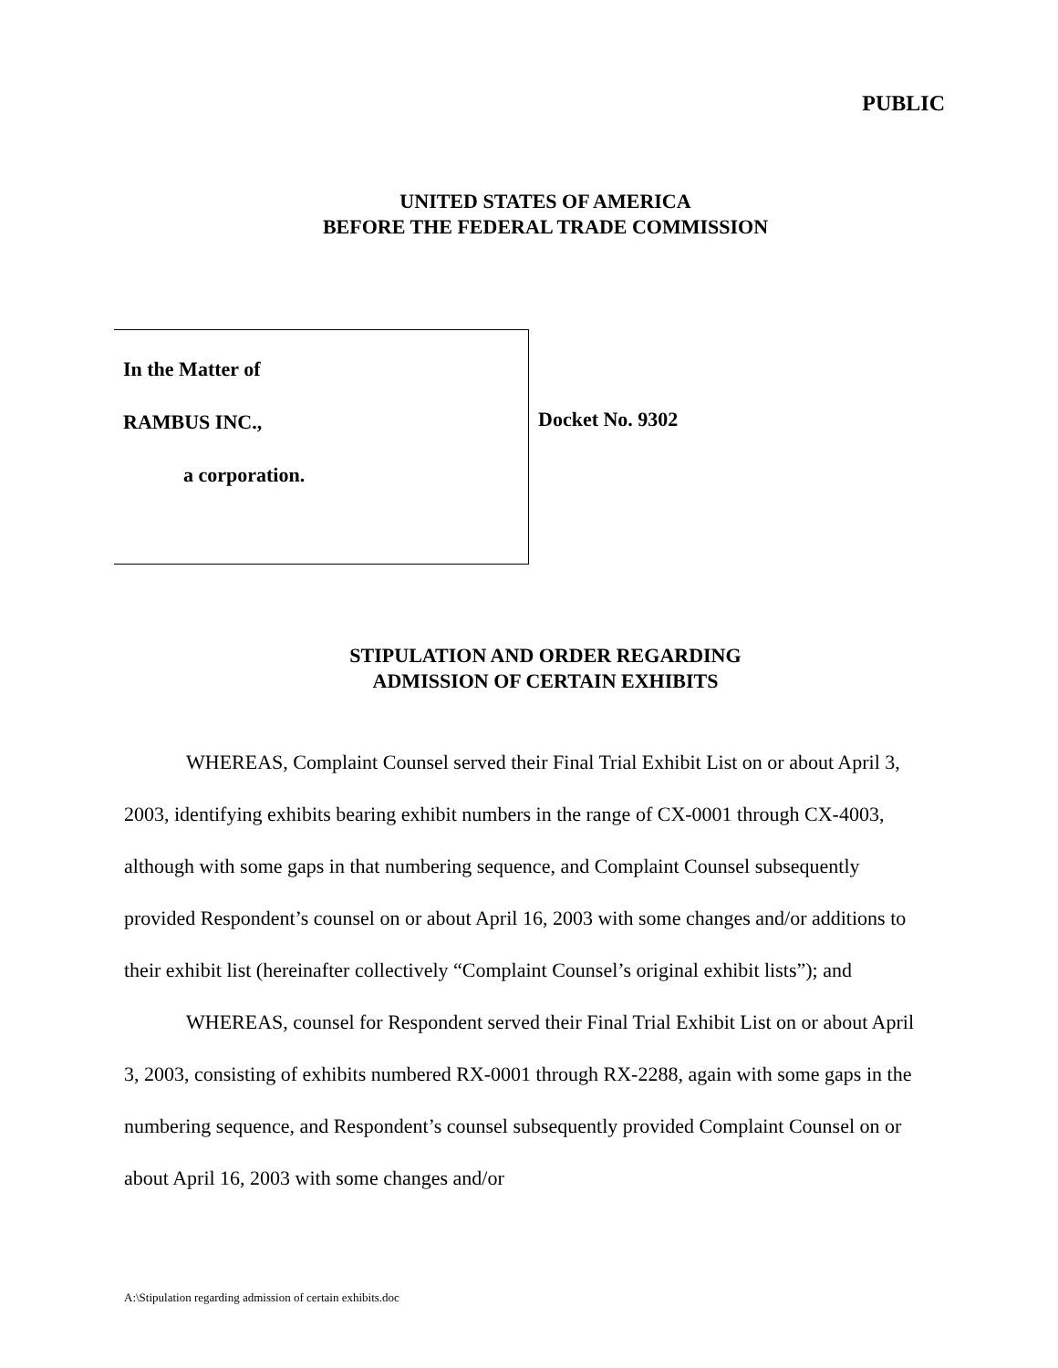PUBLIC
UNITED STATES OF AMERICA
BEFORE THE FEDERAL TRADE COMMISSION
In the Matter of
RAMBUS INC.,
a corporation.
Docket No. 9302
STIPULATION AND ORDER REGARDING
ADMISSION OF CERTAIN EXHIBITS
WHEREAS, Complaint Counsel served their Final Trial Exhibit List on or about April 3, 2003, identifying exhibits bearing exhibit numbers in the range of CX-0001 through CX-4003, although with some gaps in that numbering sequence, and Complaint Counsel subsequently provided Respondent’s counsel on or about April 16, 2003 with some changes and/or additions to their exhibit list (hereinafter collectively “Complaint Counsel’s original exhibit lists”); and
WHEREAS, counsel for Respondent served their Final Trial Exhibit List on or about April 3, 2003, consisting of exhibits numbered RX-0001 through RX-2288, again with some gaps in the numbering sequence, and Respondent’s counsel subsequently provided Complaint Counsel on or about April 16, 2003 with some changes and/or
A:\Stipulation regarding admission of certain exhibits.doc